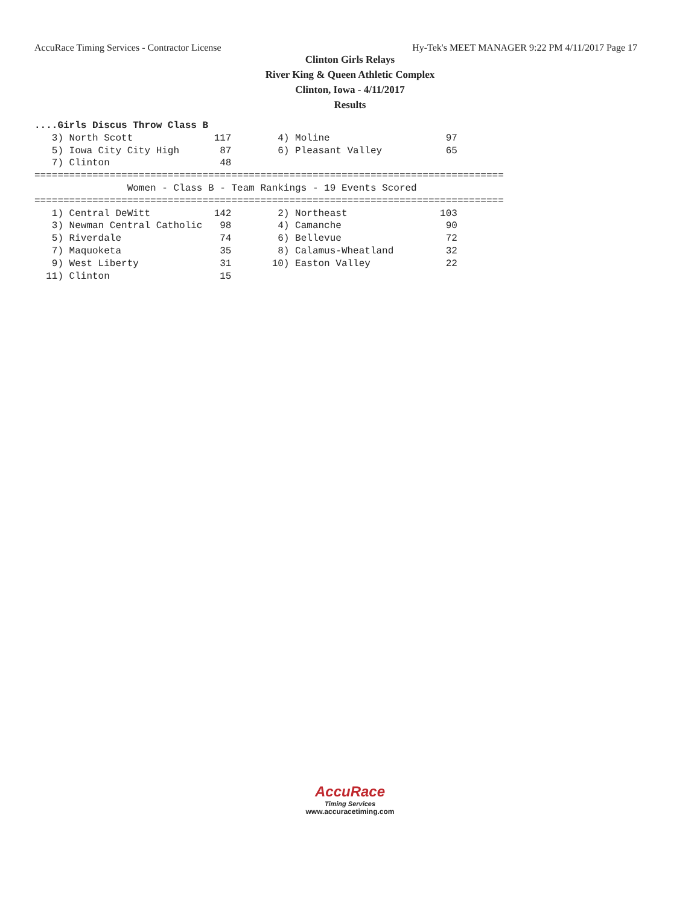AccuRace Timing Services - Contractor License Hy-Tek's MEET MANAGER 9:22 PM 4/11/2017 Page 17
Clinton Girls Relays
River King & Queen Athletic Complex
Clinton, Iowa - 4/11/2017
Results
....Girls Discus Throw Class B
   3) North Scott              117        4) Moline                    97
   5) Iowa City City High       87        6) Pleasant Valley           65
   7) Clinton                   48
=================================================================================
                Women - Class B - Team Rankings - 19 Events Scored
=================================================================================
   1) Central DeWitt           142        2) Northeast                103
   3) Newman Central Catholic   98        4) Camanche                  90
   5) Riverdale                 74        6) Bellevue                  72
   7) Maquoketa                 35        8) Calamus-Wheatland         32
   9) West Liberty              31       10) Easton Valley             22
  11) Clinton                   15
AccuRace
Timing Services
www.accuracetiming.com